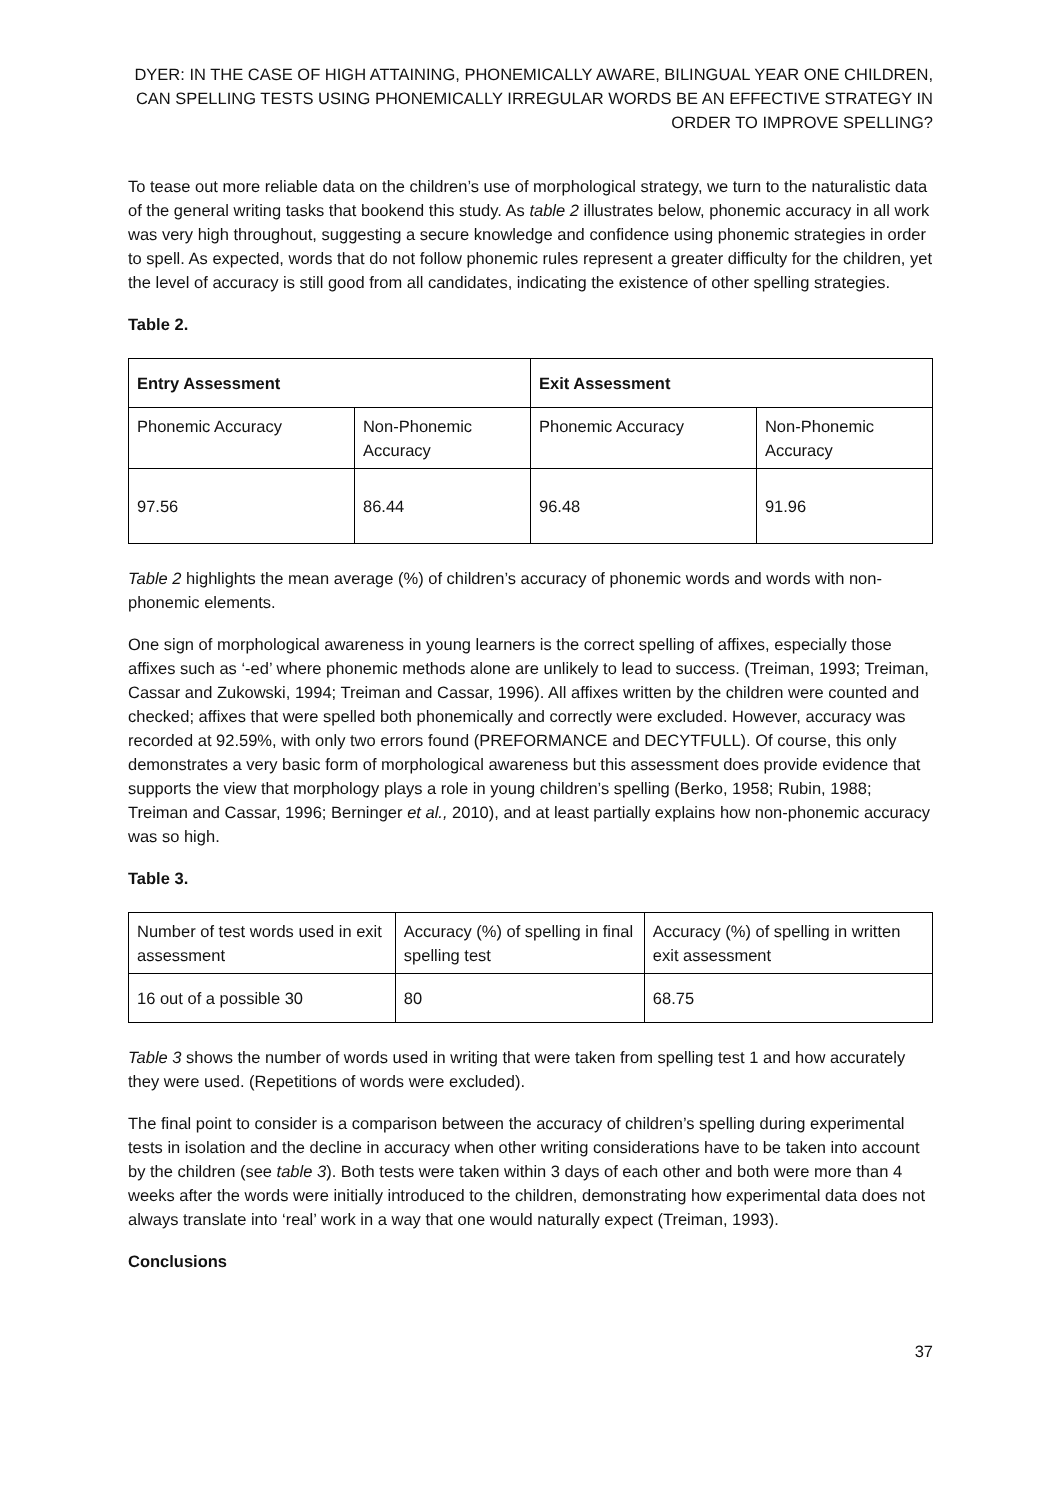DYER: IN THE CASE OF HIGH ATTAINING, PHONEMICALLY AWARE, BILINGUAL YEAR ONE CHILDREN, CAN SPELLING TESTS USING PHONEMICALLY IRREGULAR WORDS BE AN EFFECTIVE STRATEGY IN ORDER TO IMPROVE SPELLING?
To tease out more reliable data on the children’s use of morphological strategy, we turn to the naturalistic data of the general writing tasks that bookend this study. As table 2 illustrates below, phonemic accuracy in all work was very high throughout, suggesting a secure knowledge and confidence using phonemic strategies in order to spell. As expected, words that do not follow phonemic rules represent a greater difficulty for the children, yet the level of accuracy is still good from all candidates, indicating the existence of other spelling strategies.
Table 2.
| Entry Assessment | | Exit Assessment | |
| --- | --- | --- | --- |
| Phonemic Accuracy | Non-Phonemic Accuracy | Phonemic Accuracy | Non-Phonemic Accuracy |
| 97.56 | 86.44 | 96.48 | 91.96 |
Table 2 highlights the mean average (%) of children’s accuracy of phonemic words and words with non-phonemic elements.
One sign of morphological awareness in young learners is the correct spelling of affixes, especially those affixes such as ‘-ed’ where phonemic methods alone are unlikely to lead to success. (Treiman, 1993; Treiman, Cassar and Zukowski, 1994; Treiman and Cassar, 1996). All affixes written by the children were counted and checked; affixes that were spelled both phonemically and correctly were excluded. However, accuracy was recorded at 92.59%, with only two errors found (PREFORMANCE and DECYTFULL). Of course, this only demonstrates a very basic form of morphological awareness but this assessment does provide evidence that supports the view that morphology plays a role in young children’s spelling (Berko, 1958; Rubin, 1988; Treiman and Cassar, 1996; Berninger et al., 2010), and at least partially explains how non-phonemic accuracy was so high.
Table 3.
| Number of test words used in exit assessment | Accuracy (%) of spelling in final spelling test | Accuracy (%) of spelling in written exit assessment |
| 16 out of a possible 30 | 80 | 68.75 |
Table 3 shows the number of words used in writing that were taken from spelling test 1 and how accurately they were used. (Repetitions of words were excluded).
The final point to consider is a comparison between the accuracy of children’s spelling during experimental tests in isolation and the decline in accuracy when other writing considerations have to be taken into account by the children (see table 3). Both tests were taken within 3 days of each other and both were more than 4 weeks after the words were initially introduced to the children, demonstrating how experimental data does not always translate into ‘real’ work in a way that one would naturally expect (Treiman, 1993).
Conclusions
37